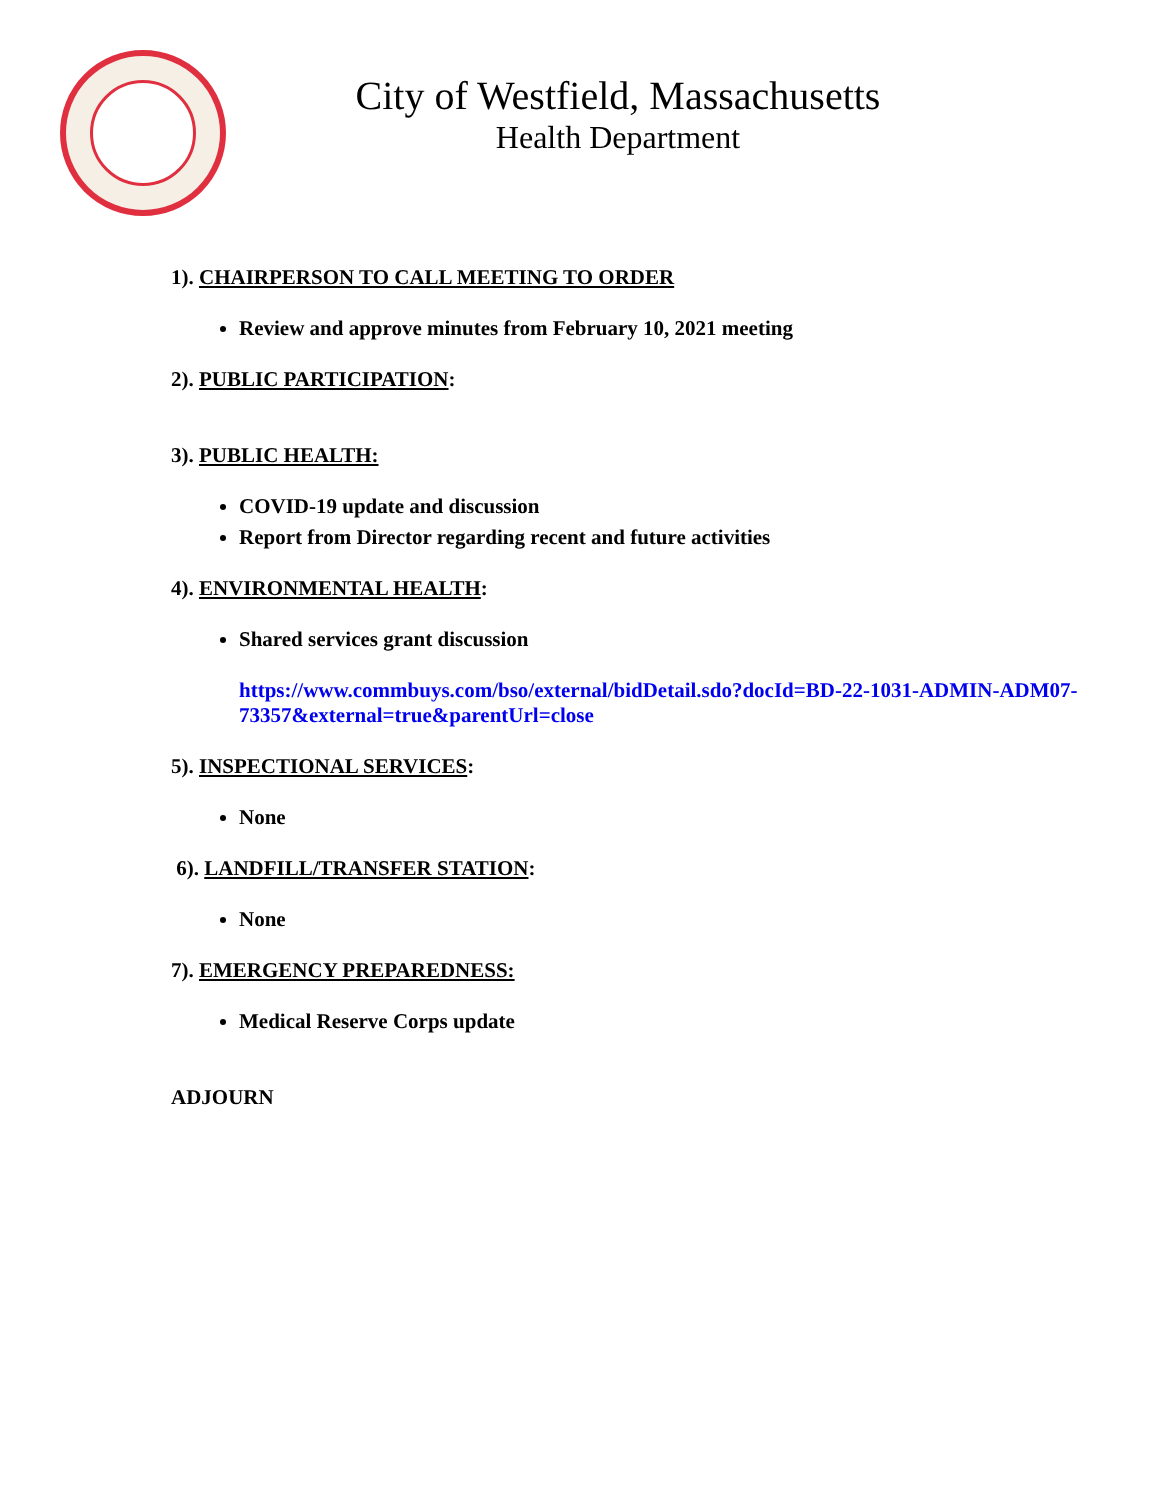City of Westfield, Massachusetts
Health Department
1). CHAIRPERSON TO CALL MEETING TO ORDER
Review and approve minutes from February 10, 2021 meeting
2). PUBLIC PARTICIPATION:
3). PUBLIC HEALTH:
COVID-19 update and discussion
Report from Director regarding recent and future activities
4). ENVIRONMENTAL HEALTH:
Shared services grant discussion
https://www.commbuys.com/bso/external/bidDetail.sdo?docId=BD-22-1031-ADMIN-ADM07-73357&external=true&parentUrl=close
5). INSPECTIONAL SERVICES:
None
6). LANDFILL/TRANSFER STATION:
None
7). EMERGENCY PREPAREDNESS:
Medical Reserve Corps update
ADJOURN